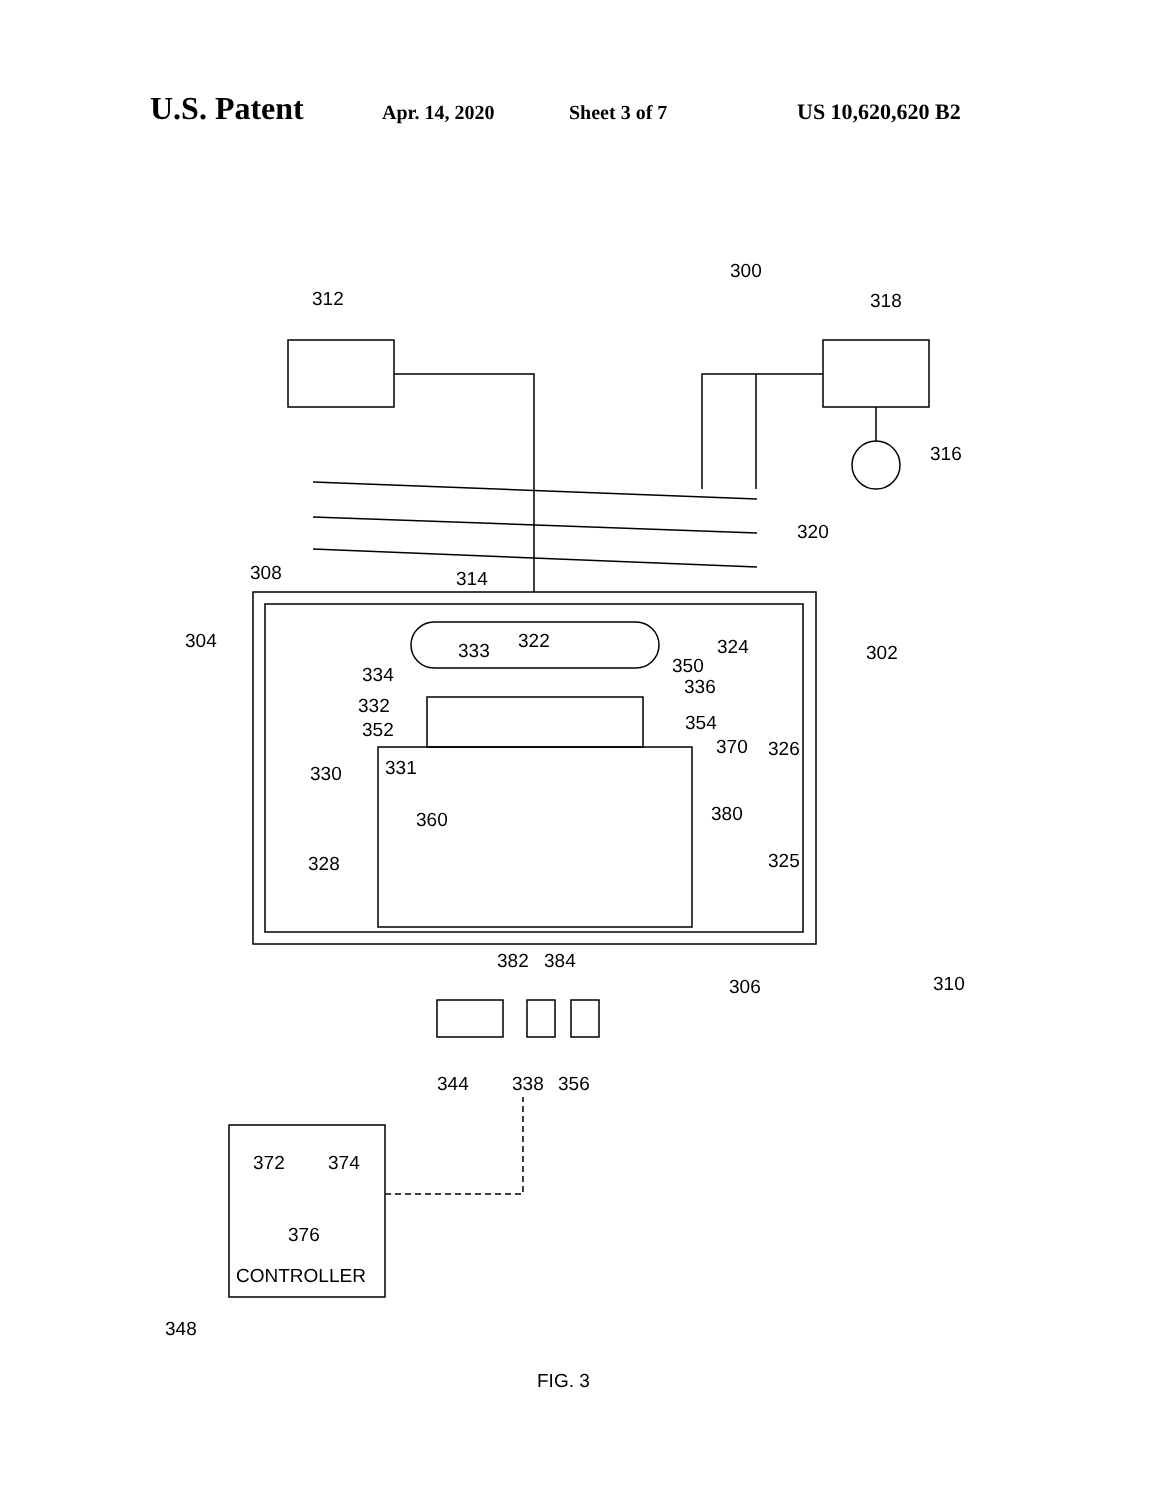U.S. Patent Apr. 14, 2020 Sheet 3 of 7 US 10,620,620 B2
312
300
318
316
320
308
314
304
302
322
324
333
334
350
336
332
354
352
370
326
331
330
360
380
328
325
382
384
306
310
344
338
356
372
374
376
CONTROLLER
348
FIG. 3